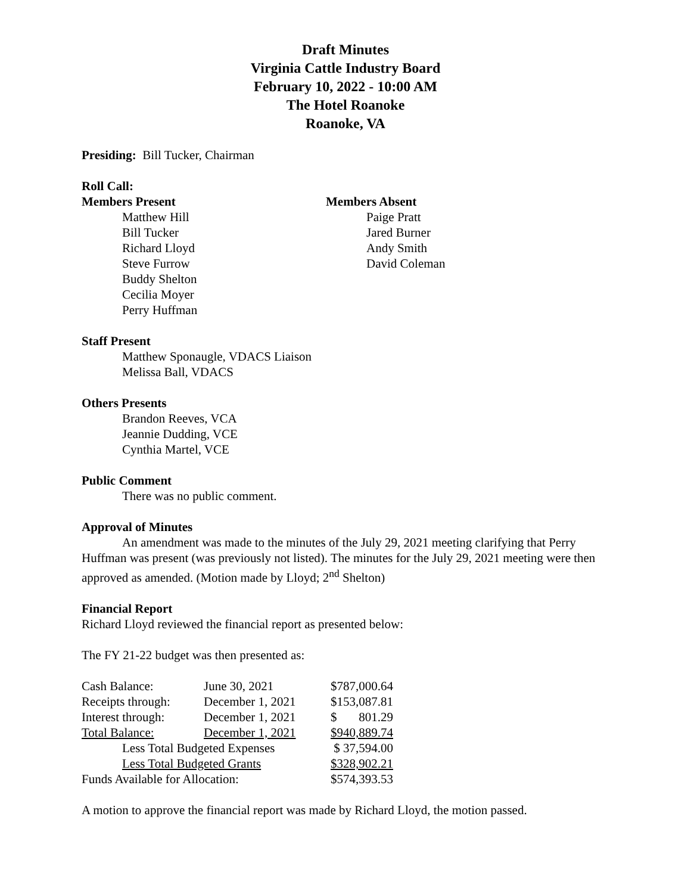Draft Minutes
Virginia Cattle Industry Board
February 10, 2022 - 10:00 AM
The Hotel Roanoke
Roanoke, VA
Presiding: Bill Tucker, Chairman
Roll Call:
Members Present
Matthew Hill
Bill Tucker
Richard Lloyd
Steve Furrow
Buddy Shelton
Cecilia Moyer
Perry Huffman
Members Absent
Paige Pratt
Jared Burner
Andy Smith
David Coleman
Staff Present
Matthew Sponaugle, VDACS Liaison
Melissa Ball, VDACS
Others Presents
Brandon Reeves, VCA
Jeannie Dudding, VCE
Cynthia Martel, VCE
Public Comment
There was no public comment.
Approval of Minutes
An amendment was made to the minutes of the July 29, 2021 meeting clarifying that Perry Huffman was present (was previously not listed). The minutes for the July 29, 2021 meeting were then approved as amended. (Motion made by Lloyd; 2<sup>nd</sup> Shelton)
Financial Report
Richard Lloyd reviewed the financial report as presented below:
The FY 21-22 budget was then presented as:
| Cash Balance: | June 30, 2021 | $787,000.64 |
| Receipts through: | December 1, 2021 | $153,087.81 |
| Interest through: | December 1, 2021 | $ 801.29 |
| Total Balance: | December 1, 2021 | $940,889.74 |
| Less Total Budgeted Expenses | | $ 37,594.00 |
| Less Total Budgeted Grants | | $328,902.21 |
| Funds Available for Allocation: | | $574,393.53 |
A motion to approve the financial report was made by Richard Lloyd, the motion passed.